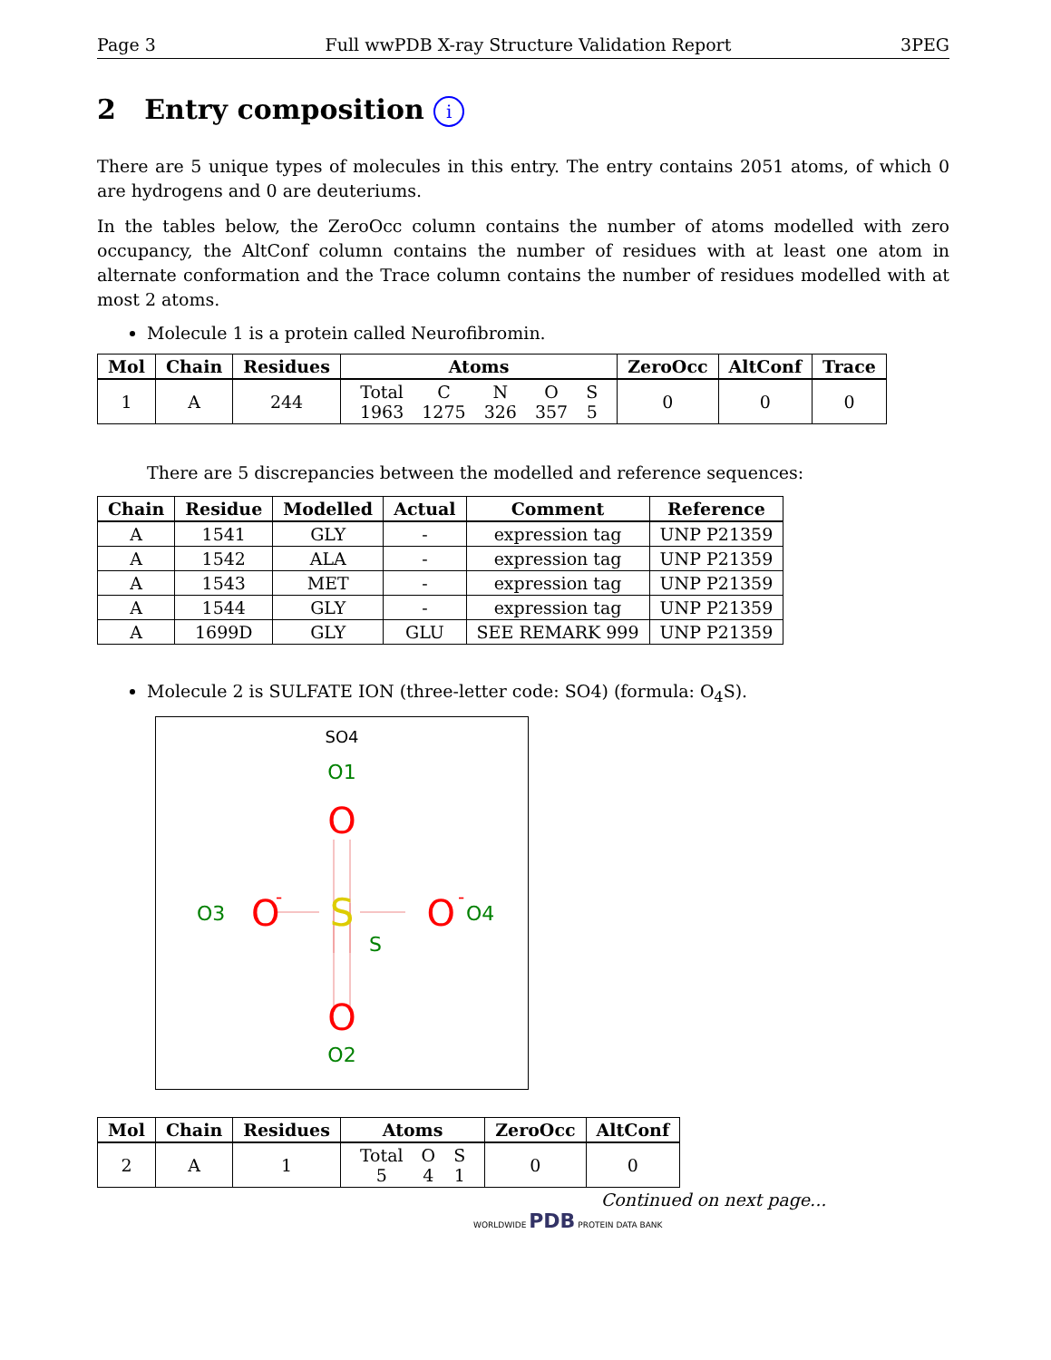Page 3 Full wwPDB X-ray Structure Validation Report 3PEG
2 Entry composition i
There are 5 unique types of molecules in this entry. The entry contains 2051 atoms, of which 0 are hydrogens and 0 are deuteriums.
In the tables below, the ZeroOcc column contains the number of atoms modelled with zero occupancy, the AltConf column contains the number of residues with at least one atom in alternate conformation and the Trace column contains the number of residues modelled with at most 2 atoms.
Molecule 1 is a protein called Neurofibromin.
| Mol | Chain | Residues | Atoms | ZeroOcc | AltConf | Trace |
| --- | --- | --- | --- | --- | --- | --- |
| 1 | A | 244 | / Total / C / N / O / S / / 1963 / 1275 / 326 / 357 / 5 / | 0 | 0 | 0 |
There are 5 discrepancies between the modelled and reference sequences:
| Chain | Residue | Modelled | Actual | Comment | Reference |
| --- | --- | --- | --- | --- | --- |
| A | 1541 | GLY | - | expression tag | UNP P21359 |
| A | 1542 | ALA | - | expression tag | UNP P21359 |
| A | 1543 | MET | - | expression tag | UNP P21359 |
| A | 1544 | GLY | - | expression tag | UNP P21359 |
| A | 1699D | GLY | GLU | SEE REMARK 999 | UNP P21359 |
Molecule 2 is SULFATE ION (three-letter code: SO4) (formula: O<sub>4</sub>S).
SO4
O1
O
O3
O
-
S
O
-
O4
S
O
O2
| Mol | Chain | Residues | Atoms | ZeroOcc | AltConf |
| --- | --- | --- | --- | --- | --- |
| 2 | A | 1 | / Total / O / S / / 5 / 4 / 1 / | 0 | 0 |
Continued on next page...
WORLDWIDE PDB PROTEIN DATA BANK